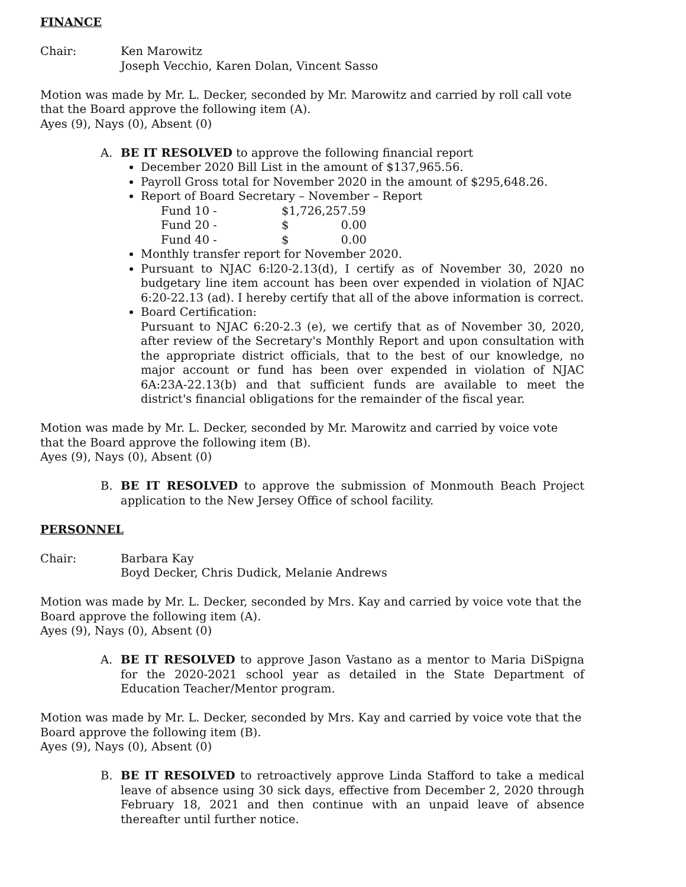FINANCE
Chair: Ken Marowitz
Joseph Vecchio, Karen Dolan, Vincent Sasso
Motion was made by Mr. L. Decker, seconded by Mr. Marowitz and carried by roll call vote that the Board approve the following item (A).
Ayes (9), Nays (0), Absent (0)
A. BE IT RESOLVED to approve the following financial report
December 2020 Bill List in the amount of $137,965.56.
Payroll Gross total for November 2020 in the amount of $295,648.26.
Report of Board Secretary – November – Report
Fund 10 - $1,726,257.59
Fund 20 - $ 0.00
Fund 40 - $ 0.00
Monthly transfer report for November 2020.
Pursuant to NJAC 6:l20-2.13(d), I certify as of November 30, 2020 no budgetary line item account has been over expended in violation of NJAC 6:20-22.13 (ad). I hereby certify that all of the above information is correct.
Board Certification:
Pursuant to NJAC 6:20-2.3 (e), we certify that as of November 30, 2020, after review of the Secretary's Monthly Report and upon consultation with the appropriate district officials, that to the best of our knowledge, no major account or fund has been over expended in violation of NJAC 6A:23A-22.13(b) and that sufficient funds are available to meet the district's financial obligations for the remainder of the fiscal year.
Motion was made by Mr. L. Decker, seconded by Mr. Marowitz and carried by voice vote that the Board approve the following item (B).
Ayes (9), Nays (0), Absent (0)
B. BE IT RESOLVED to approve the submission of Monmouth Beach Project application to the New Jersey Office of school facility.
PERSONNEL
Chair: Barbara Kay
Boyd Decker, Chris Dudick, Melanie Andrews
Motion was made by Mr. L. Decker, seconded by Mrs. Kay and carried by voice vote that the Board approve the following item (A).
Ayes (9), Nays (0), Absent (0)
A. BE IT RESOLVED to approve Jason Vastano as a mentor to Maria DiSpigna for the 2020-2021 school year as detailed in the State Department of Education Teacher/Mentor program.
Motion was made by Mr. L. Decker, seconded by Mrs. Kay and carried by voice vote that the Board approve the following item (B).
Ayes (9), Nays (0), Absent (0)
B. BE IT RESOLVED to retroactively approve Linda Stafford to take a medical leave of absence using 30 sick days, effective from December 2, 2020 through February 18, 2021 and then continue with an unpaid leave of absence thereafter until further notice.